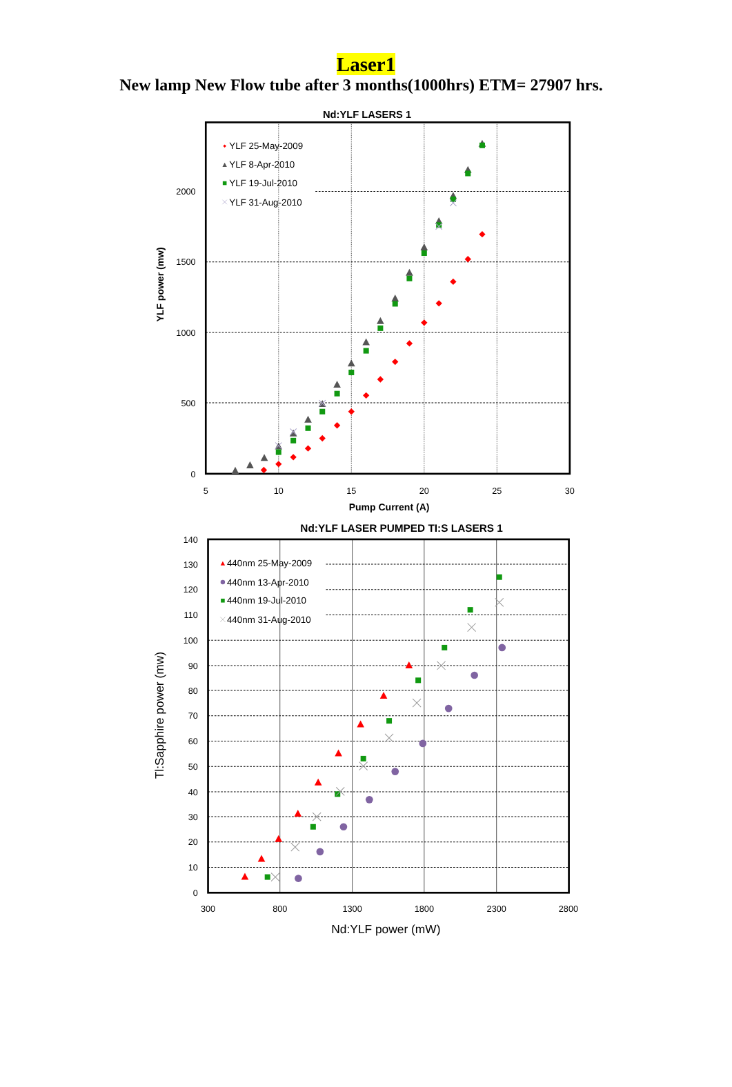Laser1
New lamp New Flow tube after 3 months(1000hrs) ETM= 27907 hrs.
Nd:YLF LASERS 1
0
500
1000
1500
2000
5
10
15
20
25
30
Pump Current (A)
YLF power (mw)
YLF 25-May-2009
YLF 8-Apr-2010
YLF 19-Jul-2010
YLF 31-Aug-2010
Nd:YLF LASER PUMPED TI:S LASERS 1
0
10
20
30
40
50
60
70
80
90
100
110
120
130
140
300
800
1300
1800
2300
2800
Nd:YLF power (mW)
Tl:Sapphire power (mw)
440nm 25-May-2009
440nm 13-Apr-2010
440nm 19-Jul-2010
440nm 31-Aug-2010